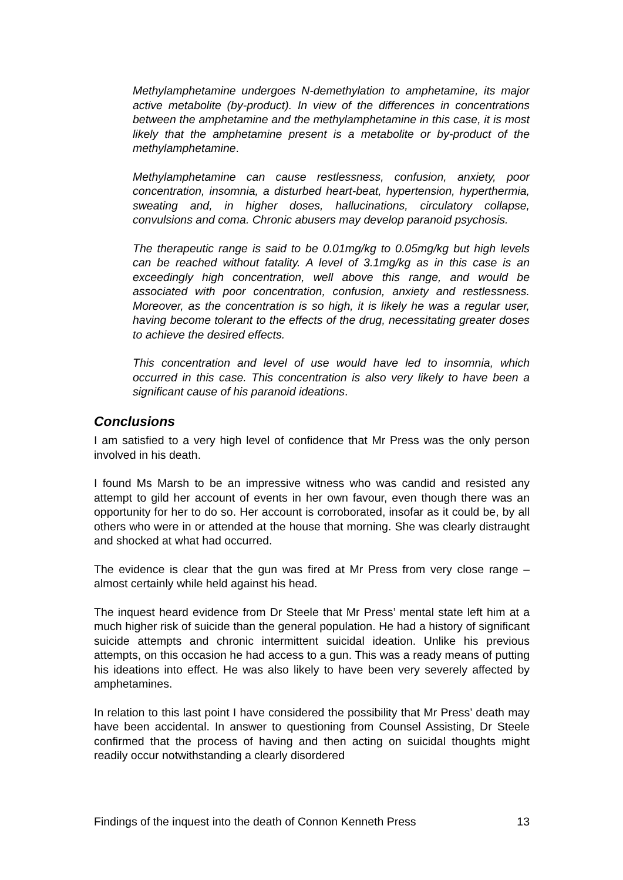Methylamphetamine undergoes N-demethylation to amphetamine, its major active metabolite (by-product). In view of the differences in concentrations between the amphetamine and the methylamphetamine in this case, it is most likely that the amphetamine present is a metabolite or by-product of the methylamphetamine.
Methylamphetamine can cause restlessness, confusion, anxiety, poor concentration, insomnia, a disturbed heart-beat, hypertension, hyperthermia, sweating and, in higher doses, hallucinations, circulatory collapse, convulsions and coma. Chronic abusers may develop paranoid psychosis.
The therapeutic range is said to be 0.01mg/kg to 0.05mg/kg but high levels can be reached without fatality. A level of 3.1mg/kg as in this case is an exceedingly high concentration, well above this range, and would be associated with poor concentration, confusion, anxiety and restlessness. Moreover, as the concentration is so high, it is likely he was a regular user, having become tolerant to the effects of the drug, necessitating greater doses to achieve the desired effects.
This concentration and level of use would have led to insomnia, which occurred in this case. This concentration is also very likely to have been a significant cause of his paranoid ideations.
Conclusions
I am satisfied to a very high level of confidence that Mr Press was the only person involved in his death.
I found Ms Marsh to be an impressive witness who was candid and resisted any attempt to gild her account of events in her own favour, even though there was an opportunity for her to do so. Her account is corroborated, insofar as it could be, by all others who were in or attended at the house that morning. She was clearly distraught and shocked at what had occurred.
The evidence is clear that the gun was fired at Mr Press from very close range – almost certainly while held against his head.
The inquest heard evidence from Dr Steele that Mr Press’ mental state left him at a much higher risk of suicide than the general population. He had a history of significant suicide attempts and chronic intermittent suicidal ideation. Unlike his previous attempts, on this occasion he had access to a gun. This was a ready means of putting his ideations into effect. He was also likely to have been very severely affected by amphetamines.
In relation to this last point I have considered the possibility that Mr Press’ death may have been accidental. In answer to questioning from Counsel Assisting, Dr Steele confirmed that the process of having and then acting on suicidal thoughts might readily occur notwithstanding a clearly disordered
Findings of the inquest into the death of Connon Kenneth Press 13